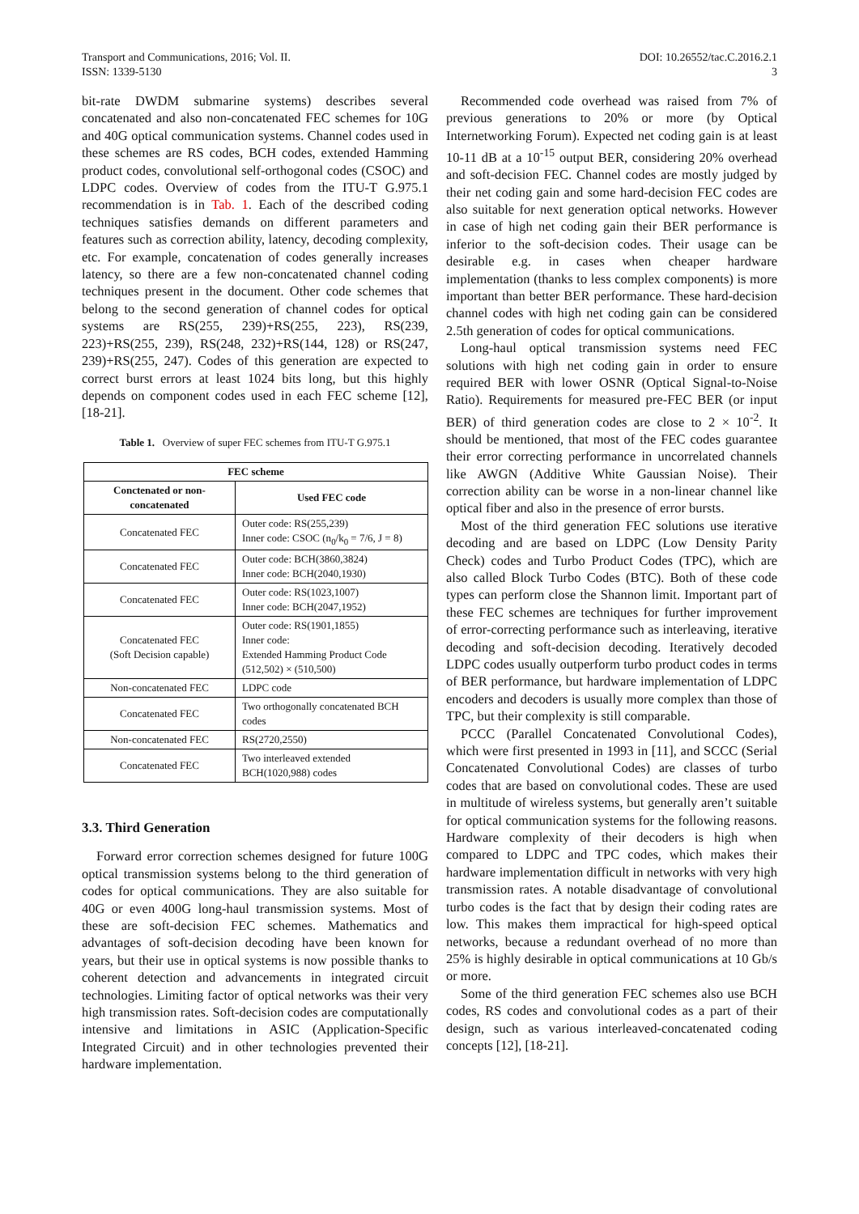Transport and Communications, 2016; Vol. II.
ISSN: 1339-5130
DOI: 10.26552/tac.C.2016.2.1
3
bit-rate DWDM submarine systems) describes several concatenated and also non-concatenated FEC schemes for 10G and 40G optical communication systems. Channel codes used in these schemes are RS codes, BCH codes, extended Hamming product codes, convolutional self-orthogonal codes (CSOC) and LDPC codes. Overview of codes from the ITU-T G.975.1 recommendation is in Tab. 1. Each of the described coding techniques satisfies demands on different parameters and features such as correction ability, latency, decoding complexity, etc. For example, concatenation of codes generally increases latency, so there are a few non-concatenated channel coding techniques present in the document. Other code schemes that belong to the second generation of channel codes for optical systems are RS(255, 239)+RS(255, 223), RS(239, 223)+RS(255, 239), RS(248, 232)+RS(144, 128) or RS(247, 239)+RS(255, 247). Codes of this generation are expected to correct burst errors at least 1024 bits long, but this highly depends on component codes used in each FEC scheme [12], [18-21].
Table 1. Overview of super FEC schemes from ITU-T G.975.1
| FEC scheme | |
| --- | --- |
| Conctenated or non-concatenated | Used FEC code |
| Concatenated FEC | Outer code: RS(255,239) Inner code: CSOC (n<sub>0</sub>/k<sub>0</sub> = 7/6, J = 8) |
| Concatenated FEC | Outer code: BCH(3860,3824) Inner code: BCH(2040,1930) |
| Concatenated FEC | Outer code: RS(1023,1007) Inner code: BCH(2047,1952) |
| Concatenated FEC (Soft Decision capable) | Outer code: RS(1901,1855) Inner code: Extended Hamming Product Code (512,502) × (510,500) |
| Non-concatenated FEC | LDPC code |
| Concatenated FEC | Two orthogonally concatenated BCH codes |
| Non-concatenated FEC | RS(2720,2550) |
| Concatenated FEC | Two interleaved extended BCH(1020,988) codes |
3.3. Third Generation
Forward error correction schemes designed for future 100G optical transmission systems belong to the third generation of codes for optical communications. They are also suitable for 40G or even 400G long-haul transmission systems. Most of these are soft-decision FEC schemes. Mathematics and advantages of soft-decision decoding have been known for years, but their use in optical systems is now possible thanks to coherent detection and advancements in integrated circuit technologies. Limiting factor of optical networks was their very high transmission rates. Soft-decision codes are computationally intensive and limitations in ASIC (Application-Specific Integrated Circuit) and in other technologies prevented their hardware implementation.
Recommended code overhead was raised from 7% of previous generations to 20% or more (by Optical Internetworking Forum). Expected net coding gain is at least 10-11 dB at a 10<sup>-15</sup> output BER, considering 20% overhead and soft-decision FEC. Channel codes are mostly judged by their net coding gain and some hard-decision FEC codes are also suitable for next generation optical networks. However in case of high net coding gain their BER performance is inferior to the soft-decision codes. Their usage can be desirable e.g. in cases when cheaper hardware implementation (thanks to less complex components) is more important than better BER performance. These hard-decision channel codes with high net coding gain can be considered 2.5th generation of codes for optical communications.
Long-haul optical transmission systems need FEC solutions with high net coding gain in order to ensure required BER with lower OSNR (Optical Signal-to-Noise Ratio). Requirements for measured pre-FEC BER (or input BER) of third generation codes are close to 2 × 10<sup>-2</sup>. It should be mentioned, that most of the FEC codes guarantee their error correcting performance in uncorrelated channels like AWGN (Additive White Gaussian Noise). Their correction ability can be worse in a non-linear channel like optical fiber and also in the presence of error bursts.
Most of the third generation FEC solutions use iterative decoding and are based on LDPC (Low Density Parity Check) codes and Turbo Product Codes (TPC), which are also called Block Turbo Codes (BTC). Both of these code types can perform close the Shannon limit. Important part of these FEC schemes are techniques for further improvement of error-correcting performance such as interleaving, iterative decoding and soft-decision decoding. Iteratively decoded LDPC codes usually outperform turbo product codes in terms of BER performance, but hardware implementation of LDPC encoders and decoders is usually more complex than those of TPC, but their complexity is still comparable.
PCCC (Parallel Concatenated Convolutional Codes), which were first presented in 1993 in [11], and SCCC (Serial Concatenated Convolutional Codes) are classes of turbo codes that are based on convolutional codes. These are used in multitude of wireless systems, but generally aren’t suitable for optical communication systems for the following reasons. Hardware complexity of their decoders is high when compared to LDPC and TPC codes, which makes their hardware implementation difficult in networks with very high transmission rates. A notable disadvantage of convolutional turbo codes is the fact that by design their coding rates are low. This makes them impractical for high-speed optical networks, because a redundant overhead of no more than 25% is highly desirable in optical communications at 10 Gb/s or more.
Some of the third generation FEC schemes also use BCH codes, RS codes and convolutional codes as a part of their design, such as various interleaved-concatenated coding concepts [12], [18-21].